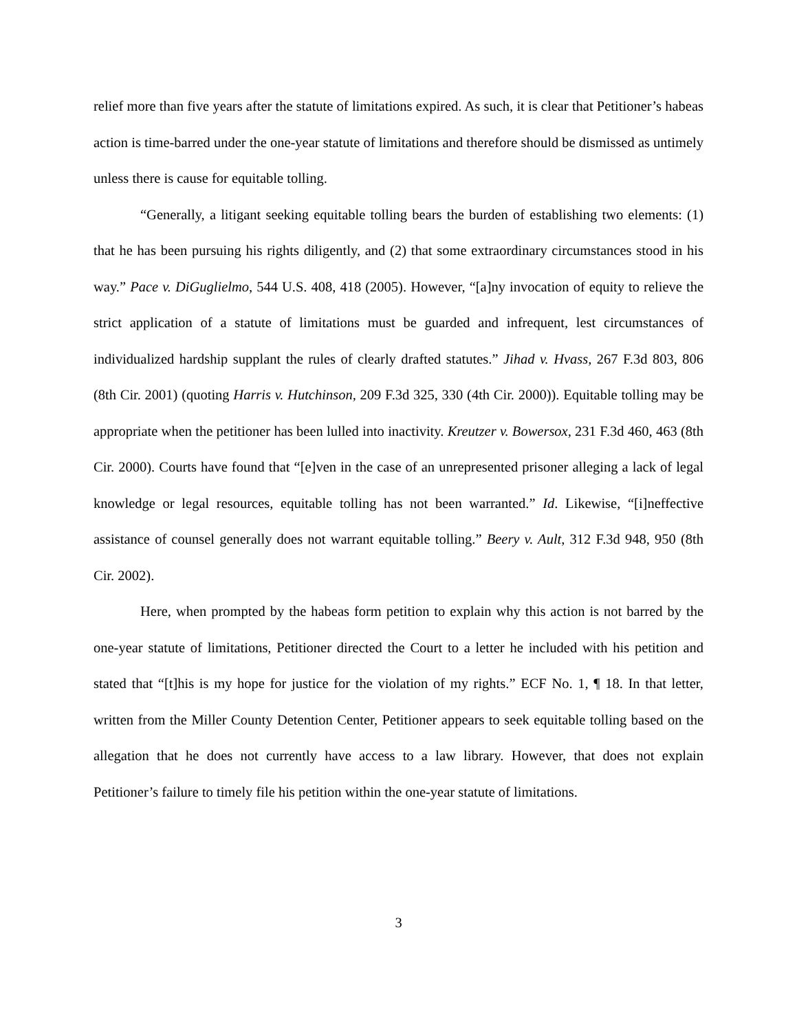relief more than five years after the statute of limitations expired. As such, it is clear that Petitioner’s habeas action is time-barred under the one-year statute of limitations and therefore should be dismissed as untimely unless there is cause for equitable tolling.
“Generally, a litigant seeking equitable tolling bears the burden of establishing two elements: (1) that he has been pursuing his rights diligently, and (2) that some extraordinary circumstances stood in his way.” Pace v. DiGuglielmo, 544 U.S. 408, 418 (2005). However, “[a]ny invocation of equity to relieve the strict application of a statute of limitations must be guarded and infrequent, lest circumstances of individualized hardship supplant the rules of clearly drafted statutes.” Jihad v. Hvass, 267 F.3d 803, 806 (8th Cir. 2001) (quoting Harris v. Hutchinson, 209 F.3d 325, 330 (4th Cir. 2000)). Equitable tolling may be appropriate when the petitioner has been lulled into inactivity. Kreutzer v. Bowersox, 231 F.3d 460, 463 (8th Cir. 2000). Courts have found that “[e]ven in the case of an unrepresented prisoner alleging a lack of legal knowledge or legal resources, equitable tolling has not been warranted.” Id. Likewise, “[i]neffective assistance of counsel generally does not warrant equitable tolling.” Beery v. Ault, 312 F.3d 948, 950 (8th Cir. 2002).
Here, when prompted by the habeas form petition to explain why this action is not barred by the one-year statute of limitations, Petitioner directed the Court to a letter he included with his petition and stated that “[t]his is my hope for justice for the violation of my rights.” ECF No. 1, ¶ 18. In that letter, written from the Miller County Detention Center, Petitioner appears to seek equitable tolling based on the allegation that he does not currently have access to a law library. However, that does not explain Petitioner’s failure to timely file his petition within the one-year statute of limitations.
3